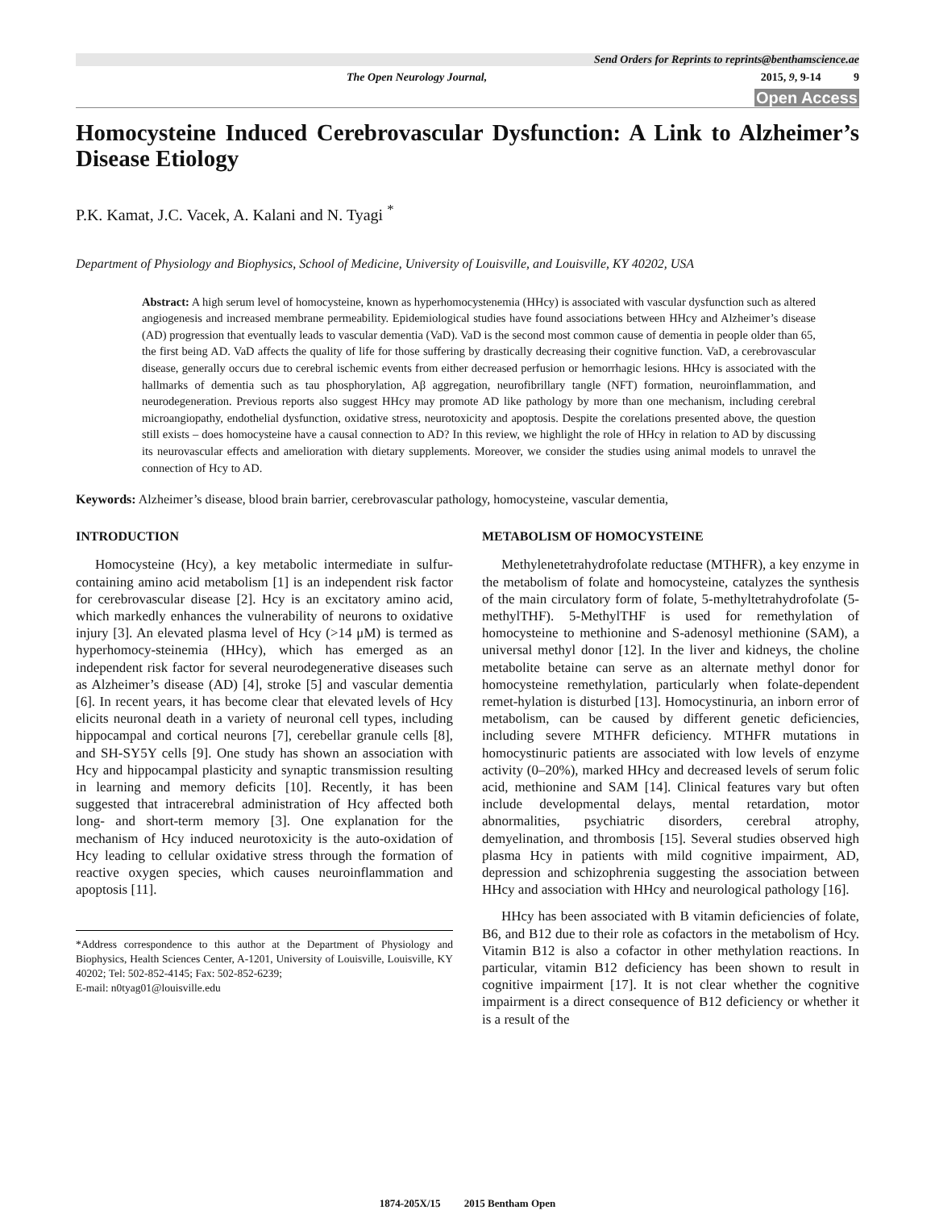Send Orders for Reprints to reprints@benthamscience.ae
The Open Neurology Journal, 2015, 9, 9-14 9
Open Access
Homocysteine Induced Cerebrovascular Dysfunction: A Link to Alzheimer’s Disease Etiology
P.K. Kamat, J.C. Vacek, A. Kalani and N. Tyagi <sup>*</sup>
Department of Physiology and Biophysics, School of Medicine, University of Louisville, and Louisville, KY 40202, USA
Abstract: A high serum level of homocysteine, known as hyperhomocystenemia (HHcy) is associated with vascular dysfunction such as altered angiogenesis and increased membrane permeability. Epidemiological studies have found associations between HHcy and Alzheimer’s disease (AD) progression that eventually leads to vascular dementia (VaD). VaD is the second most common cause of dementia in people older than 65, the first being AD. VaD affects the quality of life for those suffering by drastically decreasing their cognitive function. VaD, a cerebrovascular disease, generally occurs due to cerebral ischemic events from either decreased perfusion or hemorrhagic lesions. HHcy is associated with the hallmarks of dementia such as tau phosphorylation, Aβ aggregation, neurofibrillary tangle (NFT) formation, neuroinflammation, and neurodegeneration. Previous reports also suggest HHcy may promote AD like pathology by more than one mechanism, including cerebral microangiopathy, endothelial dysfunction, oxidative stress, neurotoxicity and apoptosis. Despite the corelations presented above, the question still exists – does homocysteine have a causal connection to AD? In this review, we highlight the role of HHcy in relation to AD by discussing its neurovascular effects and amelioration with dietary supplements. Moreover, we consider the studies using animal models to unravel the connection of Hcy to AD.
Keywords: Alzheimer’s disease, blood brain barrier, cerebrovascular pathology, homocysteine, vascular dementia,
INTRODUCTION
Homocysteine (Hcy), a key metabolic intermediate in sulfur-containing amino acid metabolism [1] is an independent risk factor for cerebrovascular disease [2]. Hcy is an excitatory amino acid, which markedly enhances the vulnerability of neurons to oxidative injury [3]. An elevated plasma level of Hcy (>14 μM) is termed as hyperhomocy-steinemia (HHcy), which has emerged as an independent risk factor for several neurodegenerative diseases such as Alzheimer’s disease (AD) [4], stroke [5] and vascular dementia [6]. In recent years, it has become clear that elevated levels of Hcy elicits neuronal death in a variety of neuronal cell types, including hippocampal and cortical neurons [7], cerebellar granule cells [8], and SH-SY5Y cells [9]. One study has shown an association with Hcy and hippocampal plasticity and synaptic transmission resulting in learning and memory deficits [10]. Recently, it has been suggested that intracerebral administration of Hcy affected both long- and short-term memory [3]. One explanation for the mechanism of Hcy induced neurotoxicity is the auto-oxidation of Hcy leading to cellular oxidative stress through the formation of reactive oxygen species, which causes neuroinflammation and apoptosis [11].
*Address correspondence to this author at the Department of Physiology and Biophysics, Health Sciences Center, A-1201, University of Louisville, Louisville, KY 40202; Tel: 502-852-4145; Fax: 502-852-6239;
E-mail: n0tyag01@louisville.edu
METABOLISM OF HOMOCYSTEINE
Methylenetetrahydrofolate reductase (MTHFR), a key enzyme in the metabolism of folate and homocysteine, catalyzes the synthesis of the main circulatory form of folate, 5-methyltetrahydrofolate (5-methylTHF). 5-MethylTHF is used for remethylation of homocysteine to methionine and S-adenosyl methionine (SAM), a universal methyl donor [12]. In the liver and kidneys, the choline metabolite betaine can serve as an alternate methyl donor for homocysteine remethylation, particularly when folate-dependent remet-hylation is disturbed [13]. Homocystinuria, an inborn error of metabolism, can be caused by different genetic deficiencies, including severe MTHFR deficiency. MTHFR mutations in homocystinuric patients are associated with low levels of enzyme activity (0–20%), marked HHcy and decreased levels of serum folic acid, methionine and SAM [14]. Clinical features vary but often include developmental delays, mental retardation, motor abnormalities, psychiatric disorders, cerebral atrophy, demyelination, and thrombosis [15]. Several studies observed high plasma Hcy in patients with mild cognitive impairment, AD, depression and schizophrenia suggesting the association between HHcy and association with HHcy and neurological pathology [16].
HHcy has been associated with B vitamin deficiencies of folate, B6, and B12 due to their role as cofactors in the metabolism of Hcy. Vitamin B12 is also a cofactor in other methylation reactions. In particular, vitamin B12 deficiency has been shown to result in cognitive impairment [17]. It is not clear whether the cognitive impairment is a direct consequence of B12 deficiency or whether it is a result of the
1874-205X/15 2015 Bentham Open